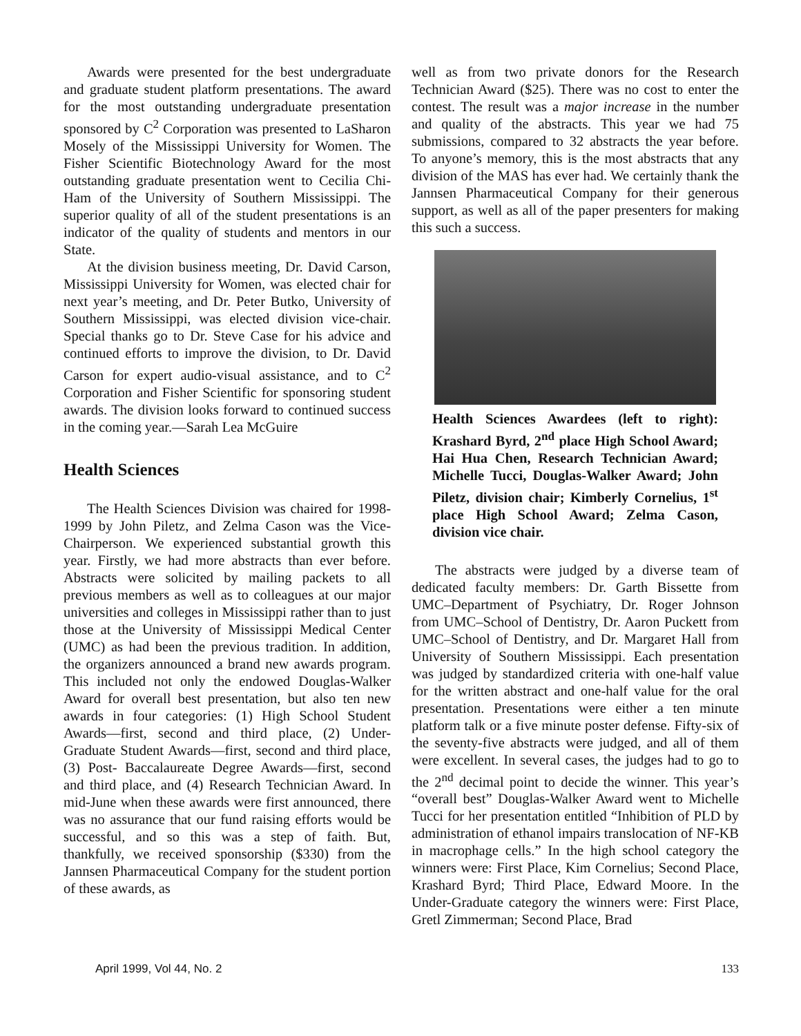Awards were presented for the best undergraduate and graduate student platform presentations. The award for the most outstanding undergraduate presentation sponsored by C<sup>2</sup> Corporation was presented to LaSharon Mosely of the Mississippi University for Women. The Fisher Scientific Biotechnology Award for the most outstanding graduate presentation went to Cecilia Chi-Ham of the University of Southern Mississippi. The superior quality of all of the student presentations is an indicator of the quality of students and mentors in our State.
At the division business meeting, Dr. David Carson, Mississippi University for Women, was elected chair for next year’s meeting, and Dr. Peter Butko, University of Southern Mississippi, was elected division vice-chair. Special thanks go to Dr. Steve Case for his advice and continued efforts to improve the division, to Dr. David Carson for expert audio-visual assistance, and to C<sup>2</sup> Corporation and Fisher Scientific for sponsoring student awards. The division looks forward to continued success in the coming year.—Sarah Lea McGuire
Health Sciences
The Health Sciences Division was chaired for 1998-1999 by John Piletz, and Zelma Cason was the Vice-Chairperson. We experienced substantial growth this year. Firstly, we had more abstracts than ever before. Abstracts were solicited by mailing packets to all previous members as well as to colleagues at our major universities and colleges in Mississippi rather than to just those at the University of Mississippi Medical Center (UMC) as had been the previous tradition. In addition, the organizers announced a brand new awards program. This included not only the endowed Douglas-Walker Award for overall best presentation, but also ten new awards in four categories: (1) High School Student Awards—first, second and third place, (2) Under-Graduate Student Awards—first, second and third place, (3) Post- Baccalaureate Degree Awards—first, second and third place, and (4) Research Technician Award. In mid-June when these awards were first announced, there was no assurance that our fund raising efforts would be successful, and so this was a step of faith. But, thankfully, we received sponsorship ($330) from the Jannsen Pharmaceutical Company for the student portion of these awards, as
well as from two private donors for the Research Technician Award ($25). There was no cost to enter the contest. The result was a major increase in the number and quality of the abstracts. This year we had 75 submissions, compared to 32 abstracts the year before. To anyone’s memory, this is the most abstracts that any division of the MAS has ever had. We certainly thank the Jannsen Pharmaceutical Company for their generous support, as well as all of the paper presenters for making this such a success.
Health Sciences Awardees (left to right): Krashard Byrd, 2<sup>nd</sup> place High School Award; Hai Hua Chen, Research Technician Award; Michelle Tucci, Douglas-Walker Award; John Piletz, division chair; Kimberly Cornelius, 1<sup>st</sup> place High School Award; Zelma Cason, division vice chair.
The abstracts were judged by a diverse team of dedicated faculty members: Dr. Garth Bissette from UMC–Department of Psychiatry, Dr. Roger Johnson from UMC–School of Dentistry, Dr. Aaron Puckett from UMC–School of Dentistry, and Dr. Margaret Hall from University of Southern Mississippi. Each presentation was judged by standardized criteria with one-half value for the written abstract and one-half value for the oral presentation. Presentations were either a ten minute platform talk or a five minute poster defense. Fifty-six of the seventy-five abstracts were judged, and all of them were excellent. In several cases, the judges had to go to the 2<sup>nd</sup> decimal point to decide the winner. This year’s “overall best” Douglas-Walker Award went to Michelle Tucci for her presentation entitled “Inhibition of PLD by administration of ethanol impairs translocation of NF-KB in macrophage cells.” In the high school category the winners were: First Place, Kim Cornelius; Second Place, Krashard Byrd; Third Place, Edward Moore. In the Under-Graduate category the winners were: First Place, Gretl Zimmerman; Second Place, Brad
April 1999, Vol 44, No. 2 133